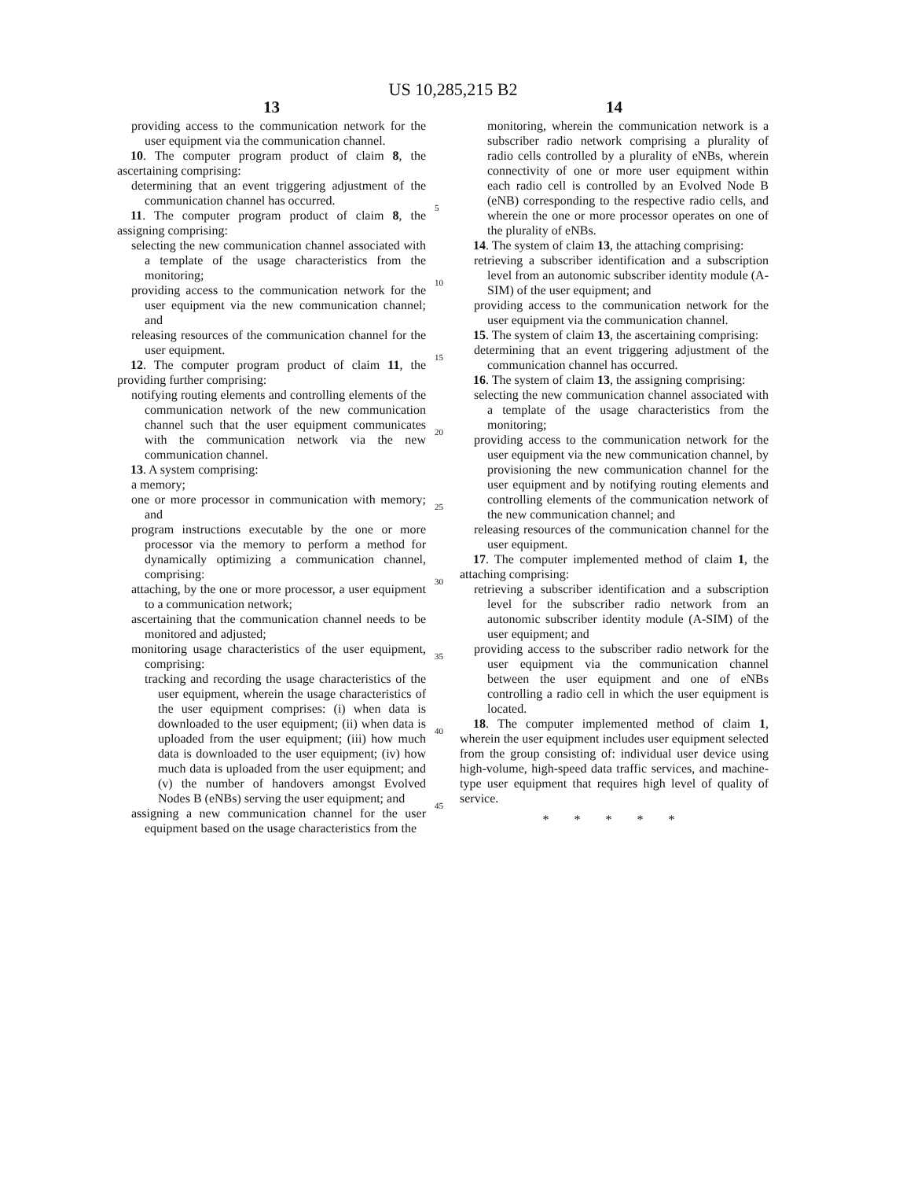US 10,285,215 B2
13
providing access to the communication network for the user equipment via the communication channel.
10. The computer program product of claim 8, the ascertaining comprising:
determining that an event triggering adjustment of the communication channel has occurred.
11. The computer program product of claim 8, the assigning comprising:
selecting the new communication channel associated with a template of the usage characteristics from the monitoring;
providing access to the communication network for the user equipment via the new communication channel; and
releasing resources of the communication channel for the user equipment.
12. The computer program product of claim 11, the providing further comprising:
notifying routing elements and controlling elements of the communication network of the new communication channel such that the user equipment communicates with the communication network via the new communication channel.
13. A system comprising:
a memory;
one or more processor in communication with memory; and
program instructions executable by the one or more processor via the memory to perform a method for dynamically optimizing a communication channel, comprising:
attaching, by the one or more processor, a user equipment to a communication network;
ascertaining that the communication channel needs to be monitored and adjusted;
monitoring usage characteristics of the user equipment, comprising:
tracking and recording the usage characteristics of the user equipment, wherein the usage characteristics of the user equipment comprises: (i) when data is downloaded to the user equipment; (ii) when data is uploaded from the user equipment; (iii) how much data is downloaded to the user equipment; (iv) how much data is uploaded from the user equipment; and (v) the number of handovers amongst Evolved Nodes B (eNBs) serving the user equipment; and
assigning a new communication channel for the user equipment based on the usage characteristics from the
5
10
15
20
25
30
35
40
45
14
monitoring, wherein the communication network is a subscriber radio network comprising a plurality of radio cells controlled by a plurality of eNBs, wherein connectivity of one or more user equipment within each radio cell is controlled by an Evolved Node B (eNB) corresponding to the respective radio cells, and wherein the one or more processor operates on one of the plurality of eNBs.
14. The system of claim 13, the attaching comprising:
retrieving a subscriber identification and a subscription level from an autonomic subscriber identity module (A-SIM) of the user equipment; and
providing access to the communication network for the user equipment via the communication channel.
15. The system of claim 13, the ascertaining comprising:
determining that an event triggering adjustment of the communication channel has occurred.
16. The system of claim 13, the assigning comprising:
selecting the new communication channel associated with a template of the usage characteristics from the monitoring;
providing access to the communication network for the user equipment via the new communication channel, by provisioning the new communication channel for the user equipment and by notifying routing elements and controlling elements of the communication network of the new communication channel; and
releasing resources of the communication channel for the user equipment.
17. The computer implemented method of claim 1, the attaching comprising:
retrieving a subscriber identification and a subscription level for the subscriber radio network from an autonomic subscriber identity module (A-SIM) of the user equipment; and
providing access to the subscriber radio network for the user equipment via the communication channel between the user equipment and one of eNBs controlling a radio cell in which the user equipment is located.
18. The computer implemented method of claim 1, wherein the user equipment includes user equipment selected from the group consisting of: individual user device using high-volume, high-speed data traffic services, and machine-type user equipment that requires high level of quality of service.
* * * * *